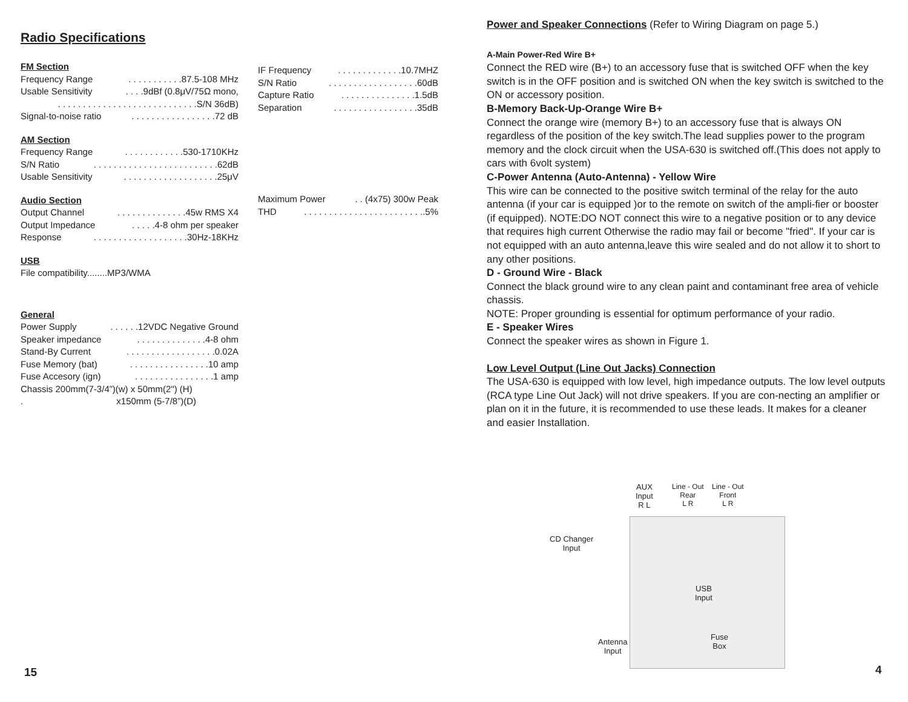Radio Specifications
FM Section
Frequency Range. . . . . . . . . . .87.5-108 MHz
Usable Sensitivity. . . .9dBf (0.8μV/75Ω mono,
. . . . . . . . . . . . . . . . . . . . . . . . . . . .S/N 36dB)
Signal-to-noise ratio. . . . . . . . . . . . . . . . .72 dB
AM Section
Frequency Range. . . . . . . . . . . .530-1710KHz
S/N Ratio. . . . . . . . . . . . . . . . . . . . . . . . .62dB
Usable Sensitivity. . . . . . . . . . . . . . . . . . .25μV
Audio Section
Output Channel. . . . . . . . . . . . . .45w RMS X4
Output Impedance. . . . .4-8 ohm per speaker
Response. . . . . . . . . . . . . . . . . . .30Hz-18KHz
USB
File compatibility........MP3/WMA
General
Power Supply. . . . . .12VDC Negative Ground
Speaker impedance. . . . . . . . . . . . . .4-8 ohm
Stand-By Current. . . . . . . . . . . . . . . . . .0.02A
Fuse Memory (bat). . . . . . . . . . . . . . . .10 amp
Fuse Accesory (ign). . . . . . . . . . . . . . . .1 amp
Chassis 200mm(7-3/4”)(w) x 50mm(2") (H)
. x150mm (5-7/8”)(D)
IF Frequency. . . . . . . . . . . . .10.7MHZ
S/N Ratio. . . . . . . . . . . . . . . . . .60dB
Capture Ratio. . . . . . . . . . . . . . .1.5dB
Separation. . . . . . . . . . . . . . . . .35dB
Maximum Power. . (4x75) 300w Peak
THD. . . . . . . . . . . . . . . . . . . . . . . ..5%
Power and Speaker Connections (Refer to Wiring Diagram on page 5.)
A-Main Power-Red Wire B+
Connect the RED wire (B+) to an accessory fuse that is switched OFF when the key switch is in the OFF position and is switched ON when the key switch is switched to the ON or accessory position.
B-Memory Back-Up-Orange Wire B+
Connect the orange wire (memory B+) to an accessory fuse that is always ON regardless of the position of the key switch.The lead supplies power to the program memory and the clock circuit when the USA-630 is switched off.(This does not apply to cars with 6volt system)
C-Power Antenna (Auto-Antenna) - Yellow Wire
This wire can be connected to the positive switch terminal of the relay for the auto antenna (if your car is equipped )or to the remote on switch of the ampli-fier or booster (if equipped). NOTE:DO NOT connect this wire to a negative position or to any device that requires high current Otherwise the radio may fail or become "fried". If your car is not equipped with an auto antenna,leave this wire sealed and do not allow it to short to any other positions.
D - Ground Wire - Black
Connect the black ground wire to any clean paint and contaminant free area of vehicle chassis.
NOTE: Proper grounding is essential for optimum performance of your radio.
E - Speaker Wires
Connect the speaker wires as shown in Figure 1.
Low Level Output (Line Out Jacks) Connection
The USA-630 is equipped with low level, high impedance outputs. The low level outputs (RCA type Line Out Jack) will not drive speakers. If you are con-necting an amplifier or plan on it in the future, it is recommended to use these leads. It makes for a cleaner and easier Installation.
AUX
Input
R L
Line - Out
Rear
L R
Line - Out
Front
L R
CD Changer
Input
USB
Input
Antenna
Input
Fuse
Box
15 4